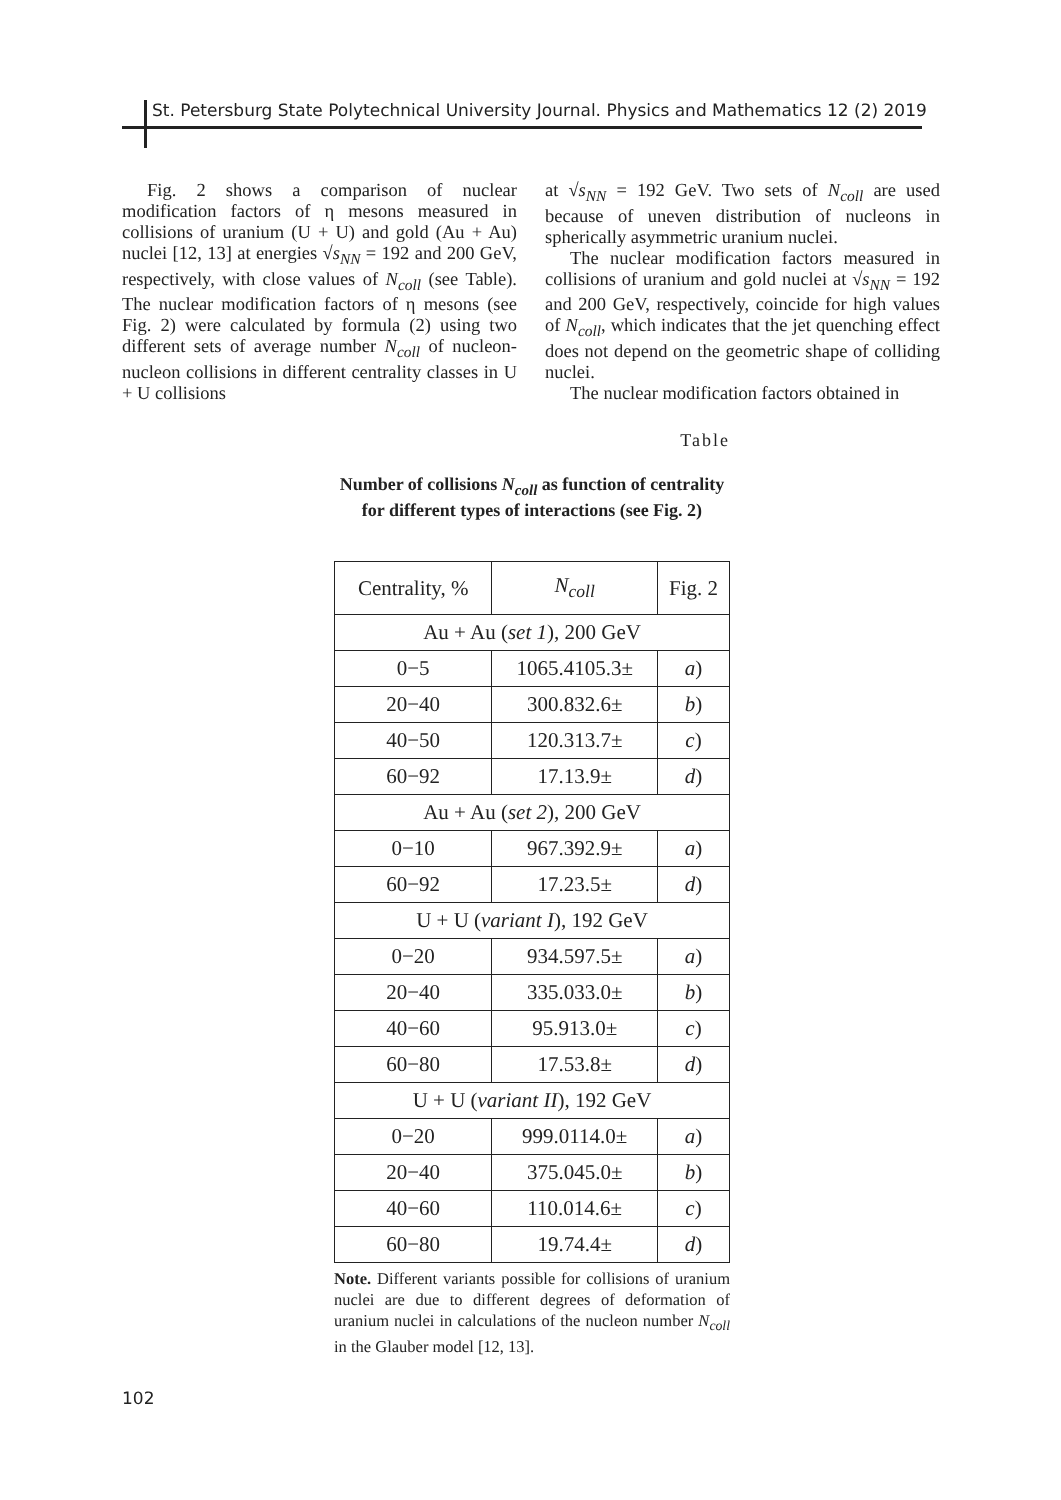St. Petersburg State Polytechnical University Journal. Physics and Mathematics 12 (2) 2019
Fig. 2 shows a comparison of nuclear modification factors of η mesons measured in collisions of uranium (U + U) and gold (Au + Au) nuclei [12, 13] at energies √s<sub>NN</sub> = 192 and 200 GeV, respectively, with close values of N<sub>coll</sub> (see Table). The nuclear modification factors of η mesons (see Fig. 2) were calculated by formula (2) using two different sets of average number N<sub>coll</sub> of nucleon-nucleon collisions in different centrality classes in U + U collisions
at √s<sub>NN</sub> = 192 GeV. Two sets of N<sub>coll</sub> are used because of uneven distribution of nucleons in spherically asymmetric uranium nuclei.
The nuclear modification factors measured in collisions of uranium and gold nuclei at √s<sub>NN</sub> = 192 and 200 GeV, respectively, coincide for high values of N<sub>coll</sub>, which indicates that the jet quenching effect does not depend on the geometric shape of colliding nuclei.
The nuclear modification factors obtained in
Table
Number of collisions N<sub>coll</sub> as function of centrality for different types of interactions (see Fig. 2)
| Centrality, % | N<sub>coll</sub> | Fig. 2 |
| --- | --- | --- |
| Au + Au ( set 1 ), 200 GeV | | |
| 0−5 | 1065.4105.3± | a ) |
| 20−40 | 300.832.6± | b ) |
| 40−50 | 120.313.7± | c ) |
| 60−92 | 17.13.9± | d ) |
| Au + Au ( set 2 ), 200 GeV | | |
| 0−10 | 967.392.9± | a ) |
| 60−92 | 17.23.5± | d ) |
| U + U ( variant I ), 192 GeV | | |
| 0−20 | 934.597.5± | a ) |
| 20−40 | 335.033.0± | b ) |
| 40−60 | 95.913.0± | c ) |
| 60−80 | 17.53.8± | d ) |
| U + U ( variant II ), 192 GeV | | |
| 0−20 | 999.0114.0± | a ) |
| 20−40 | 375.045.0± | b ) |
| 40−60 | 110.014.6± | c ) |
| 60−80 | 19.74.4± | d ) |
Note. Different variants possible for collisions of uranium nuclei are due to different degrees of deformation of uranium nuclei in calculations of the nucleon number N<sub>coll</sub> in the Glauber model [12, 13].
102